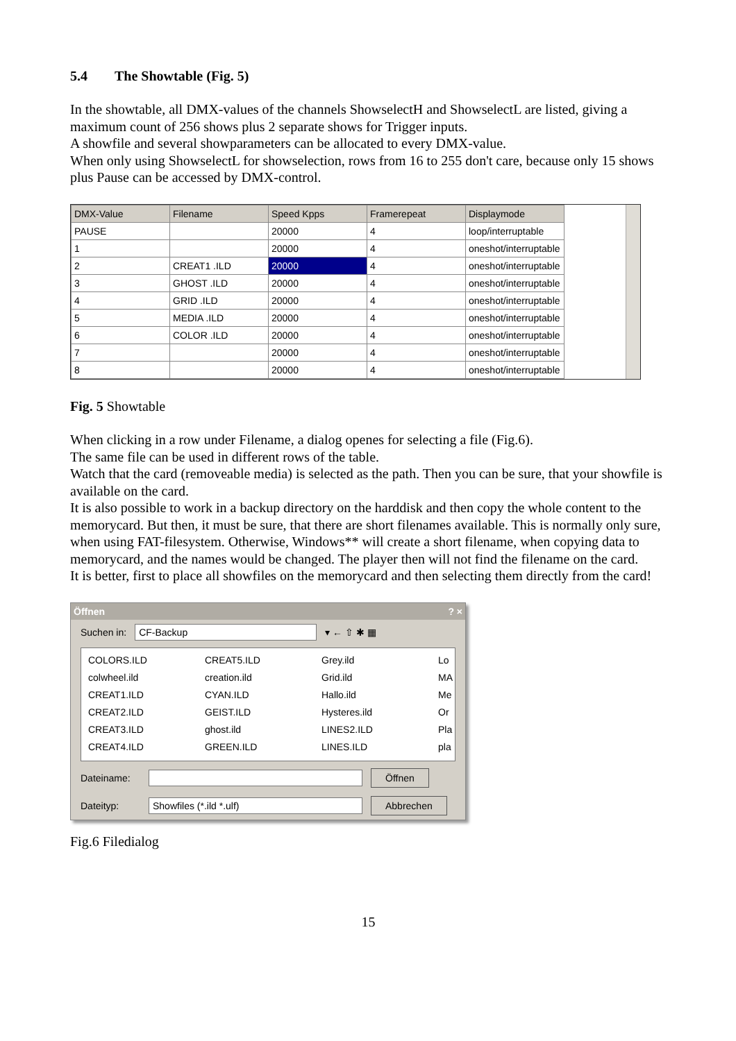5.4 The Showtable (Fig. 5)
In the showtable, all DMX-values of the channels ShowselectH and ShowselectL are listed, giving a maximum count of 256 shows plus 2 separate shows for Trigger inputs.
A showfile and several showparameters can be allocated to every DMX-value.
When only using ShowselectL for showselection, rows from 16 to 255 don't care, because only 15 shows plus Pause can be accessed by DMX-control.
| DMX-Value | Filename | Speed Kpps | Framerepeat | Displaymode |
| --- | --- | --- | --- | --- |
| PAUSE | | 20000 | 4 | loop/interruptable |
| 1 | | 20000 | 4 | oneshot/interruptable |
| 2 | CREAT1 .ILD | 20000 | 4 | oneshot/interruptable |
| 3 | GHOST .ILD | 20000 | 4 | oneshot/interruptable |
| 4 | GRID .ILD | 20000 | 4 | oneshot/interruptable |
| 5 | MEDIA .ILD | 20000 | 4 | oneshot/interruptable |
| 6 | COLOR .ILD | 20000 | 4 | oneshot/interruptable |
| 7 | | 20000 | 4 | oneshot/interruptable |
| 8 | | 20000 | 4 | oneshot/interruptable |
Fig. 5 Showtable
When clicking in a row under Filename, a dialog openes for selecting a file (Fig.6).
The same file can be used in different rows of the table.
Watch that the card (removeable media) is selected as the path. Then you can be sure, that your showfile is available on the card.
It is also possible to work in a backup directory on the harddisk and then copy the whole content to the memorycard. But then, it must be sure, that there are short filenames available. This is normally only sure, when using FAT-filesystem. Otherwise, Windows** will create a short filename, when copying data to memorycard, and the names would be changed. The player then will not find the filename on the card.
It is better, first to place all showfiles on the memorycard and then selecting them directly from the card!
Öffnen? ×
Suchen in: CF-Backup ▾ ← ⇧ ✱ ▦
COLORS.ILD CREAT5.ILD Grey.ild Lo colwheel.ild creation.ild Grid.ild MA CREAT1.ILD CYAN.ILD Hallo.ild Me CREAT2.ILD GEIST.ILD Hysteres.ild Or CREAT3.ILD ghost.ild LINES2.ILD Pla CREAT4.ILD GREEN.ILD LINES.ILD pla
Dateiname: Öffnen
Dateityp: Showfiles (*.ild *.ulf) Abbrechen
Fig.6 Filedialog
15